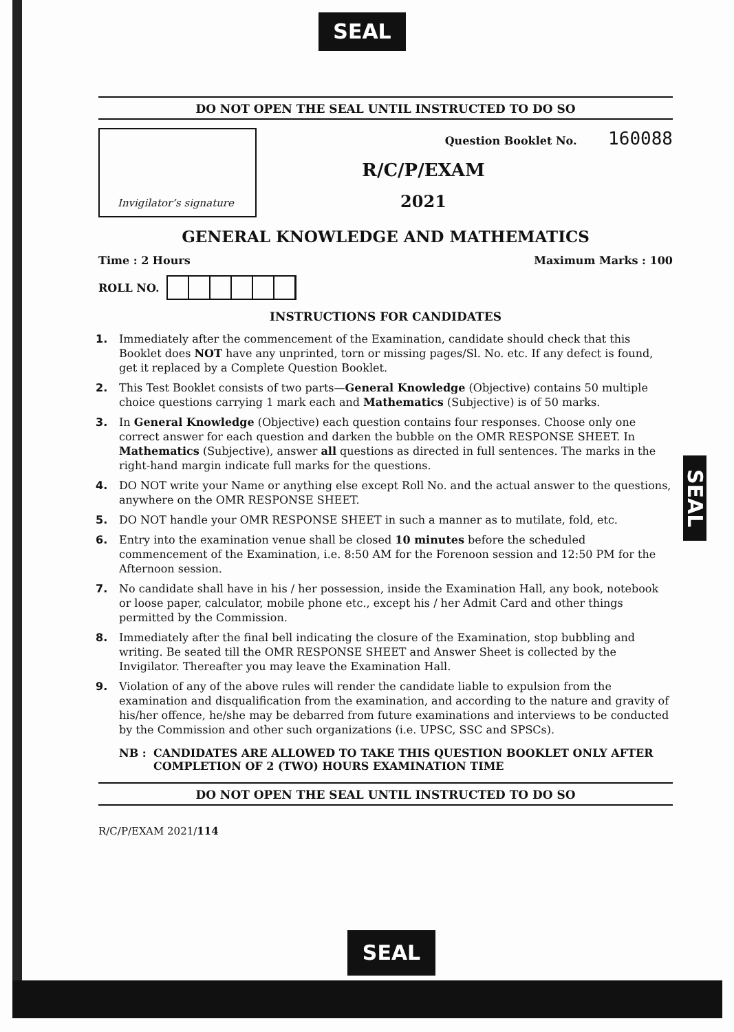SEAL
SEAL
SEAL
DO NOT OPEN THE SEAL UNTIL INSTRUCTED TO DO SO
Invigilator’s signature
Question Booklet No. 160088
R/C/P/EXAM
2021
GENERAL KNOWLEDGE AND MATHEMATICS
Time : 2 Hours Maximum Marks : 100
ROLL NO.
INSTRUCTIONS FOR CANDIDATES
1. Immediately after the commencement of the Examination, candidate should check that this Booklet does NOT have any unprinted, torn or missing pages/Sl. No. etc. If any defect is found, get it replaced by a Complete Question Booklet.
2. This Test Booklet consists of two parts—General Knowledge (Objective) contains 50 multiple choice questions carrying 1 mark each and Mathematics (Subjective) is of 50 marks.
3. In General Knowledge (Objective) each question contains four responses. Choose only one correct answer for each question and darken the bubble on the OMR RESPONSE SHEET. In Mathematics (Subjective), answer all questions as directed in full sentences. The marks in the right-hand margin indicate full marks for the questions.
4. DO NOT write your Name or anything else except Roll No. and the actual answer to the questions, anywhere on the OMR RESPONSE SHEET.
5. DO NOT handle your OMR RESPONSE SHEET in such a manner as to mutilate, fold, etc.
6. Entry into the examination venue shall be closed 10 minutes before the scheduled commencement of the Examination, i.e. 8:50 AM for the Forenoon session and 12:50 PM for the Afternoon session.
7. No candidate shall have in his / her possession, inside the Examination Hall, any book, notebook or loose paper, calculator, mobile phone etc., except his / her Admit Card and other things permitted by the Commission.
8. Immediately after the final bell indicating the closure of the Examination, stop bubbling and writing. Be seated till the OMR RESPONSE SHEET and Answer Sheet is collected by the Invigilator. Thereafter you may leave the Examination Hall.
9. Violation of any of the above rules will render the candidate liable to expulsion from the examination and disqualification from the examination, and according to the nature and gravity of his/her offence, he/she may be debarred from future examinations and interviews to be conducted by the Commission and other such organizations (i.e. UPSC, SSC and SPSCs).
NB : CANDIDATES ARE ALLOWED TO TAKE THIS QUESTION BOOKLET ONLY AFTER COMPLETION OF 2 (TWO) HOURS EXAMINATION TIME
DO NOT OPEN THE SEAL UNTIL INSTRUCTED TO DO SO
R/C/P/EXAM 2021/114